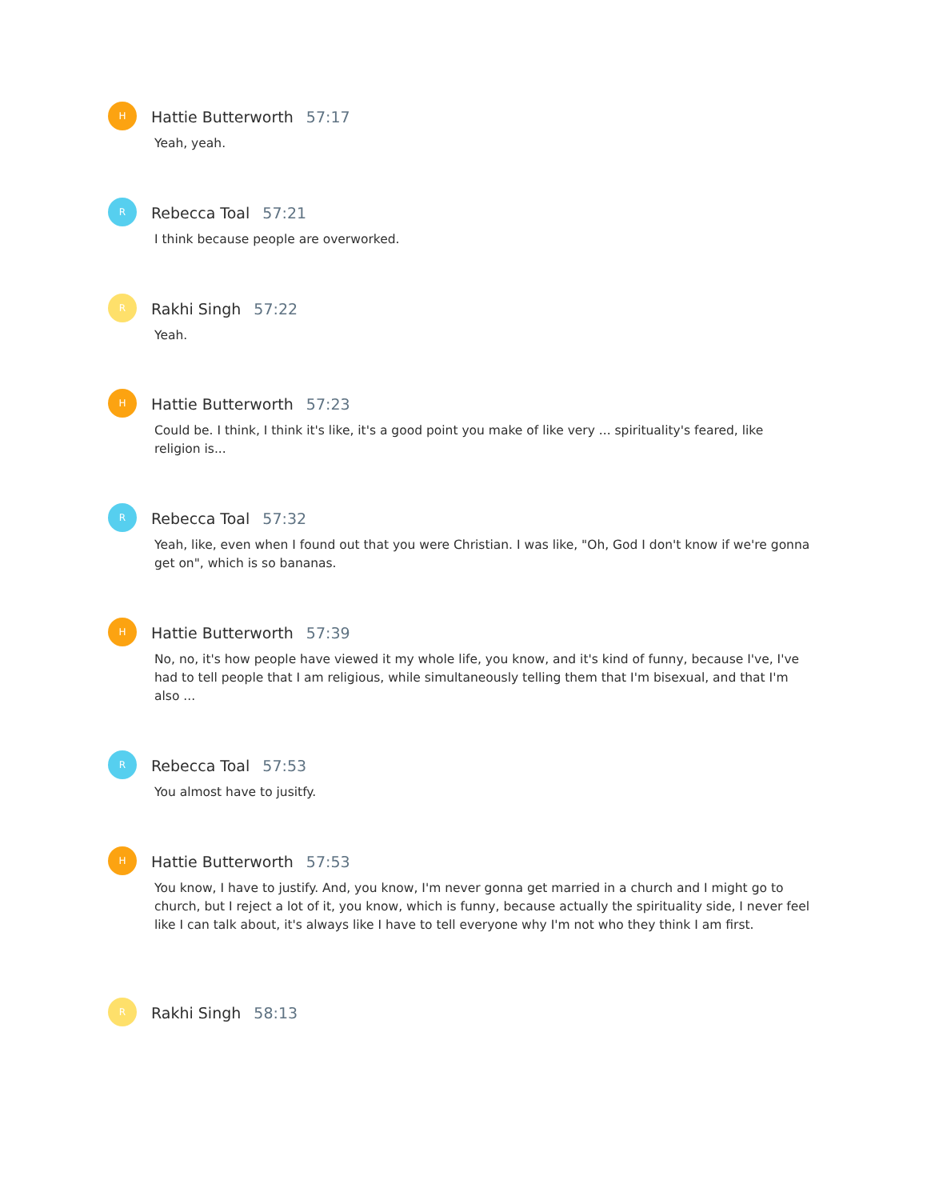H
Hattie Butterworth 57:17
Yeah, yeah.
R
Rebecca Toal 57:21
I think because people are overworked.
R
Rakhi Singh 57:22
Yeah.
H
Hattie Butterworth 57:23
Could be. I think, I think it's like, it's a good point you make of like very ... spirituality's feared, like religion is...
R
Rebecca Toal 57:32
Yeah, like, even when I found out that you were Christian. I was like, "Oh, God I don't know if we're gonna get on", which is so bananas.
H
Hattie Butterworth 57:39
No, no, it's how people have viewed it my whole life, you know, and it's kind of funny, because I've, I've had to tell people that I am religious, while simultaneously telling them that I'm bisexual, and that I'm also ...
R
Rebecca Toal 57:53
You almost have to jusitfy.
H
Hattie Butterworth 57:53
You know, I have to justify. And, you know, I'm never gonna get married in a church and I might go to church, but I reject a lot of it, you know, which is funny, because actually the spirituality side, I never feel like I can talk about, it's always like I have to tell everyone why I'm not who they think I am first.
R
Rakhi Singh 58:13